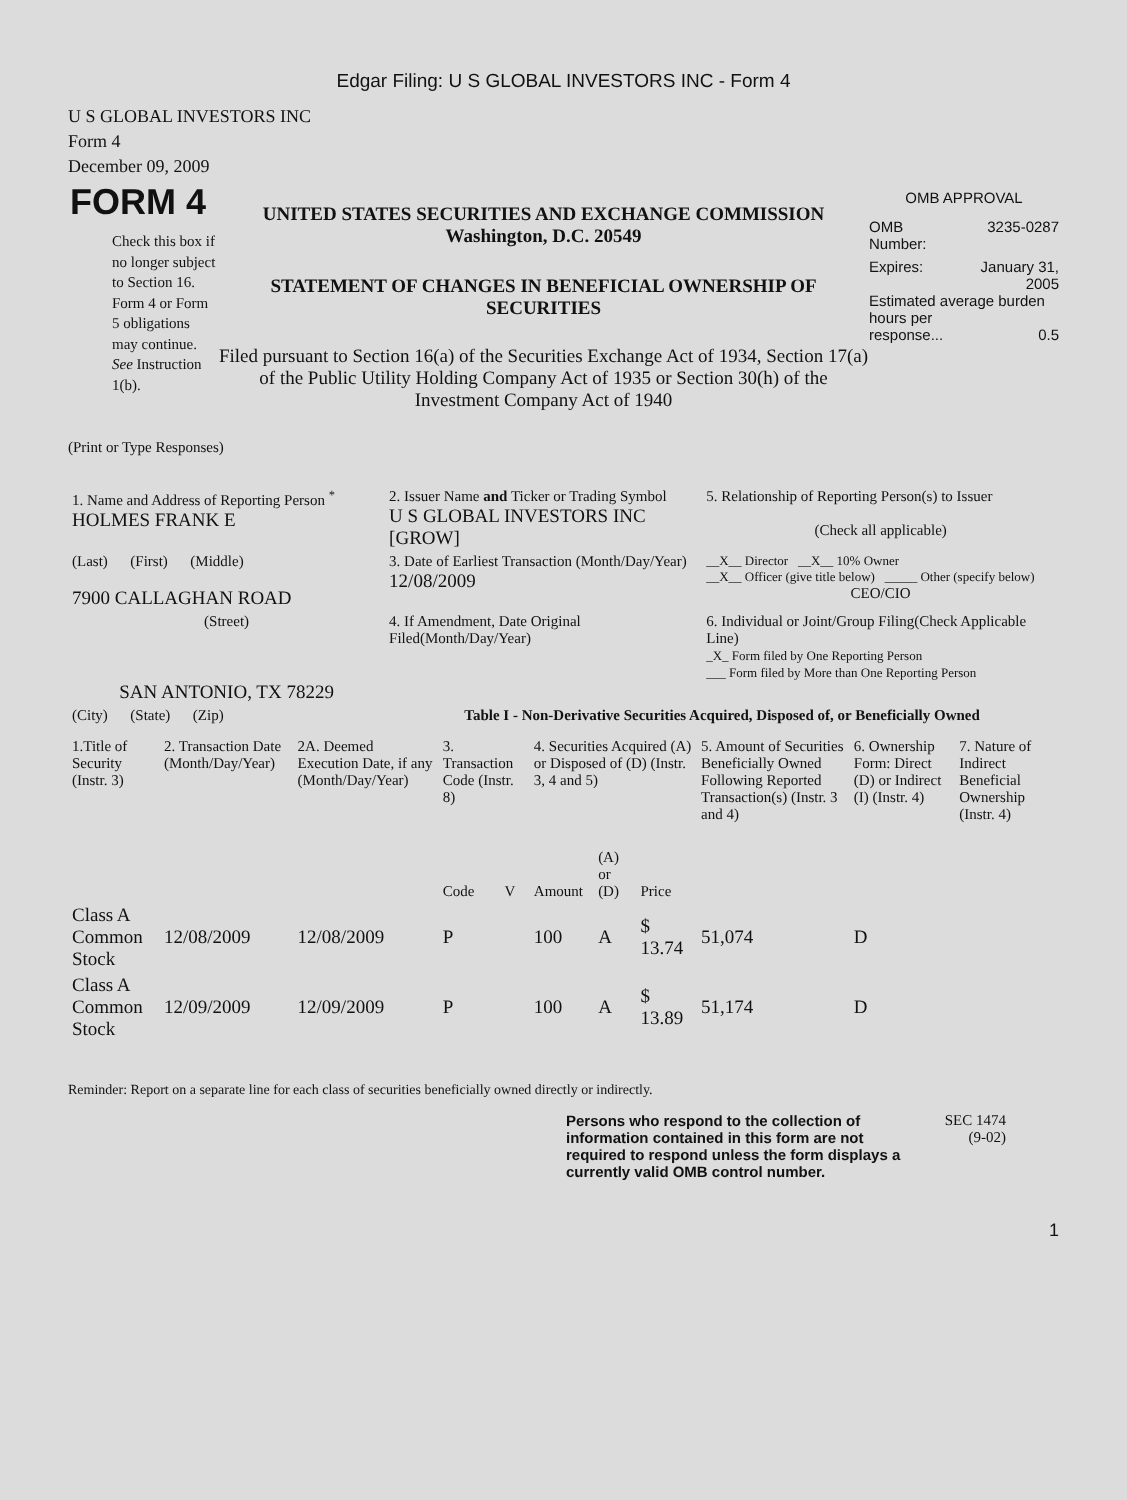Edgar Filing: U S GLOBAL INVESTORS INC - Form 4
U S GLOBAL INVESTORS INC
Form 4
December 09, 2009
FORM 4
Check this box if no longer subject to Section 16. Form 4 or Form 5 obligations may continue. See Instruction 1(b).
UNITED STATES SECURITIES AND EXCHANGE COMMISSION
Washington, D.C. 20549
STATEMENT OF CHANGES IN BENEFICIAL OWNERSHIP OF SECURITIES
Filed pursuant to Section 16(a) of the Securities Exchange Act of 1934, Section 17(a) of the Public Utility Holding Company Act of 1935 or Section 30(h) of the Investment Company Act of 1940
OMB APPROVAL
OMB
Number: 3235-0287
Expires: January 31,
2005
Estimated average burden hours per
response... 0.5
(Print or Type Responses)
| 1. Name and Address of Reporting Person <sup>*</sup> HOLMES FRANK E | 2. Issuer Name and Ticker or Trading Symbol U S GLOBAL INVESTORS INC [GROW] | 5. Relationship of Reporting Person(s) to Issuer (Check all applicable) |
| (Last) (First) (Middle) 7900 CALLAGHAN ROAD | 3. Date of Earliest Transaction (Month/Day/Year) 12/08/2009 | __X__ Director __X__ 10% Owner __X__ Officer (give title below) _____ Other (specify below) CEO/CIO |
| (Street) SAN ANTONIO, TX 78229 | 4. If Amendment, Date Original Filed(Month/Day/Year) | 6. Individual or Joint/Group Filing(Check Applicable Line) _X_ Form filed by One Reporting Person ___ Form filed by More than One Reporting Person |
| (City) (State) (Zip) | Table I - Non-Derivative Securities Acquired, Disposed of, or Beneficially Owned | |
| 1.Title of Security (Instr. 3) | 2. Transaction Date (Month/Day/Year) | 2A. Deemed Execution Date, if any (Month/Day/Year) | 3. Transaction Code (Instr. 8) | | 4. Securities Acquired (A) or Disposed of (D) (Instr. 3, 4 and 5) | | | 5. Amount of Securities Beneficially Owned Following Reported Transaction(s) (Instr. 3 and 4) | 6. Ownership Form: Direct (D) or Indirect (I) (Instr. 4) | 7. Nature of Indirect Beneficial Ownership (Instr. 4) |
| --- | --- | --- | --- | --- | --- | --- | --- | --- | --- | --- |
| | | | Code | V | Amount | (A) or (D) | Price | | | |
| Class A Common Stock | 12/08/2009 | 12/08/2009 | P | | 100 | A | $ 13.74 | 51,074 | D | |
| Class A Common Stock | 12/09/2009 | 12/09/2009 | P | | 100 | A | $ 13.89 | 51,174 | D | |
Reminder: Report on a separate line for each class of securities beneficially owned directly or indirectly.
Persons who respond to the collection of information contained in this form are not required to respond unless the form displays a currently valid OMB control number.
SEC 1474
(9-02)
1